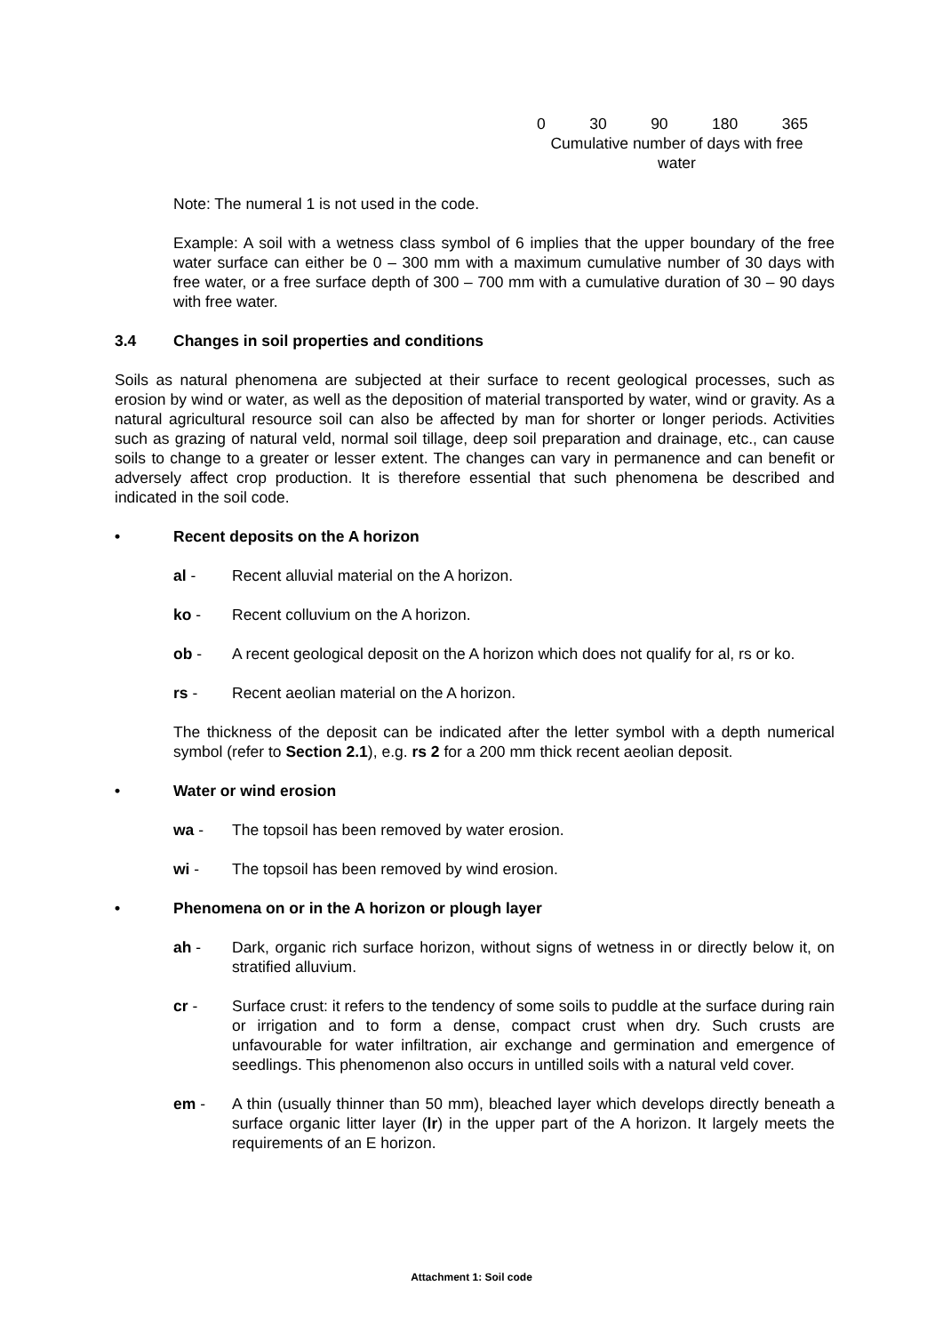0 30 90 180 365
Cumulative number of days with free water
Note: The numeral 1 is not used in the code.
Example: A soil with a wetness class symbol of 6 implies that the upper boundary of the free water surface can either be 0 – 300 mm with a maximum cumulative number of 30 days with free water, or a free surface depth of 300 – 700 mm with a cumulative duration of 30 – 90 days with free water.
3.4 Changes in soil properties and conditions
Soils as natural phenomena are subjected at their surface to recent geological processes, such as erosion by wind or water, as well as the deposition of material transported by water, wind or gravity. As a natural agricultural resource soil can also be affected by man for shorter or longer periods. Activities such as grazing of natural veld, normal soil tillage, deep soil preparation and drainage, etc., can cause soils to change to a greater or lesser extent. The changes can vary in permanence and can benefit or adversely affect crop production. It is therefore essential that such phenomena be described and indicated in the soil code.
• Recent deposits on the A horizon
al - Recent alluvial material on the A horizon.
ko - Recent colluvium on the A horizon.
ob - A recent geological deposit on the A horizon which does not qualify for al, rs or ko.
rs - Recent aeolian material on the A horizon.
The thickness of the deposit can be indicated after the letter symbol with a depth numerical symbol (refer to Section 2.1), e.g. rs 2 for a 200 mm thick recent aeolian deposit.
• Water or wind erosion
wa - The topsoil has been removed by water erosion.
wi - The topsoil has been removed by wind erosion.
• Phenomena on or in the A horizon or plough layer
ah - Dark, organic rich surface horizon, without signs of wetness in or directly below it, on stratified alluvium.
cr - Surface crust: it refers to the tendency of some soils to puddle at the surface during rain or irrigation and to form a dense, compact crust when dry. Such crusts are unfavourable for water infiltration, air exchange and germination and emergence of seedlings. This phenomenon also occurs in untilled soils with a natural veld cover.
em - A thin (usually thinner than 50 mm), bleached layer which develops directly beneath a surface organic litter layer (lr) in the upper part of the A horizon. It largely meets the requirements of an E horizon.
Attachment 1: Soil code